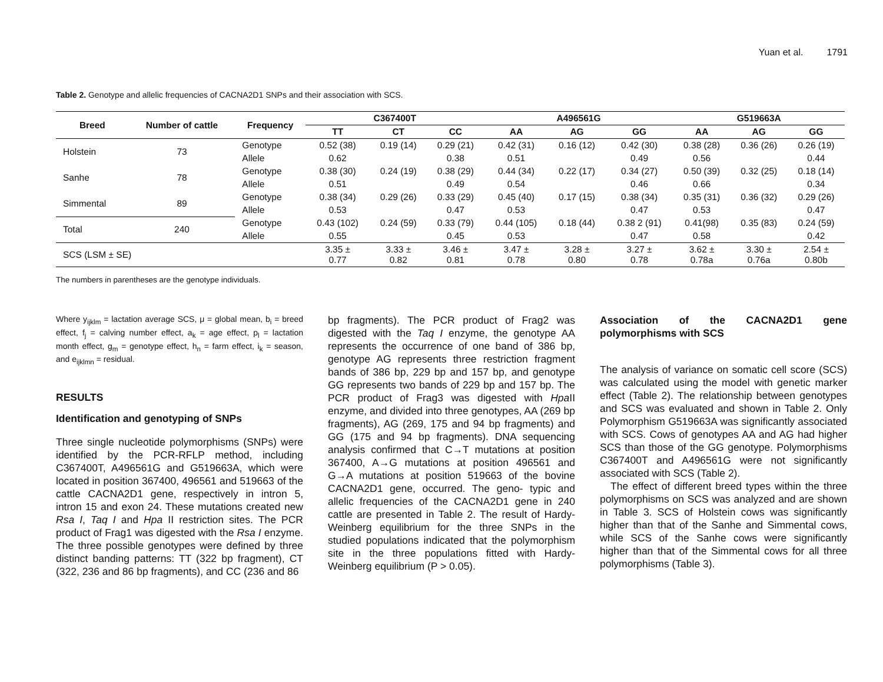Yuan et al. 1791
Table 2. Genotype and allelic frequencies of CACNA2D1 SNPs and their association with SCS.
| Breed | Number of cattle | Frequency | C367400T | | | A496561G | | | G519663A | | |
| --- | --- | --- | --- | --- | --- | --- | --- | --- | --- | --- | --- |
| | | | TT | CT | CC | AA | AG | GG | AA | AG | GG |
| Holstein | 73 | Genotype | 0.52 (38) | 0.19 (14) | 0.29 (21) | 0.42 (31) | 0.16 (12) | 0.42 (30) | 0.38 (28) | 0.36 (26) | 0.26 (19) |
| | | Allele | 0.62 | | 0.38 | 0.51 | | 0.49 | 0.56 | | 0.44 |
| Sanhe | 78 | Genotype | 0.38 (30) | 0.24 (19) | 0.38 (29) | 0.44 (34) | 0.22 (17) | 0.34 (27) | 0.50 (39) | 0.32 (25) | 0.18 (14) |
| | | Allele | 0.51 | | 0.49 | 0.54 | | 0.46 | 0.66 | | 0.34 |
| Simmental | 89 | Genotype | 0.38 (34) | 0.29 (26) | 0.33 (29) | 0.45 (40) | 0.17 (15) | 0.38 (34) | 0.35 (31) | 0.36 (32) | 0.29 (26) |
| | | Allele | 0.53 | | 0.47 | 0.53 | | 0.47 | 0.53 | | 0.47 |
| Total | 240 | Genotype | 0.43 (102) | 0.24 (59) | 0.33 (79) | 0.44 (105) | 0.18 (44) | 0.38 2 (91) | 0.41(98) | 0.35 (83) | 0.24 (59) |
| | | Allele | 0.55 | | 0.45 | 0.53 | | 0.47 | 0.58 | | 0.42 |
| SCS (LSM ± SE) | | | 3.35 ± 0.77 | 3.33 ± 0.82 | 3.46 ± 0.81 | 3.47 ± 0.78 | 3.28 ± 0.80 | 3.27 ± 0.78 | 3.62 ± 0.78a | 3.30 ± 0.76a | 2.54 ± 0.80b |
The numbers in parentheses are the genotype individuals.
Where y<sub>ijklm</sub> = lactation average SCS, μ = global mean, b<sub>i</sub> = breed effect, f<sub>j</sub> = calving number effect, a<sub>k</sub> = age effect, p<sub>l</sub> = lactation month effect, g<sub>m</sub> = genotype effect, h<sub>n</sub> = farm effect, i<sub>k</sub> = season, and e<sub>ijklmn</sub> = residual.
RESULTS
Identification and genotyping of SNPs
Three single nucleotide polymorphisms (SNPs) were identified by the PCR-RFLP method, including C367400T, A496561G and G519663A, which were located in position 367400, 496561 and 519663 of the cattle CACNA2D1 gene, respectively in intron 5, intron 15 and exon 24. These mutations created new Rsa I, Taq I and Hpa II restriction sites. The PCR product of Frag1 was digested with the Rsa I enzyme. The three possible genotypes were defined by three distinct banding patterns: TT (322 bp fragment), CT (322, 236 and 86 bp fragments), and CC (236 and 86
bp fragments). The PCR product of Frag2 was digested with the Taq I enzyme, the genotype AA represents the occurrence of one band of 386 bp, genotype AG represents three restriction fragment bands of 386 bp, 229 bp and 157 bp, and genotype GG represents two bands of 229 bp and 157 bp. The PCR product of Frag3 was digested with Hpa II enzyme, and divided into three genotypes, AA (269 bp fragments), AG (269, 175 and 94 bp fragments) and GG (175 and 94 bp fragments). DNA sequencing analysis confirmed that C→T mutations at position 367400, A→G mutations at position 496561 and G→A mutations at position 519663 of the bovine CACNA2D1 gene, occurred. The geno- typic and allelic frequencies of the CACNA2D1 gene in 240 cattle are presented in Table 2. The result of Hardy-Weinberg equilibrium for the three SNPs in the studied populations indicated that the polymorphism site in the three populations fitted with Hardy-Weinberg equilibrium (P > 0.05).
Association of the CACNA2D1 gene polymorphisms with SCS
The analysis of variance on somatic cell score (SCS) was calculated using the model with genetic marker effect (Table 2). The relationship between genotypes and SCS was evaluated and shown in Table 2. Only Polymorphism G519663A was significantly associated with SCS. Cows of genotypes AA and AG had higher SCS than those of the GG genotype. Polymorphisms C367400T and A496561G were not significantly associated with SCS (Table 2).
The effect of different breed types within the three polymorphisms on SCS was analyzed and are shown in Table 3. SCS of Holstein cows was significantly higher than that of the Sanhe and Simmental cows, while SCS of the Sanhe cows were significantly higher than that of the Simmental cows for all three polymorphisms (Table 3).